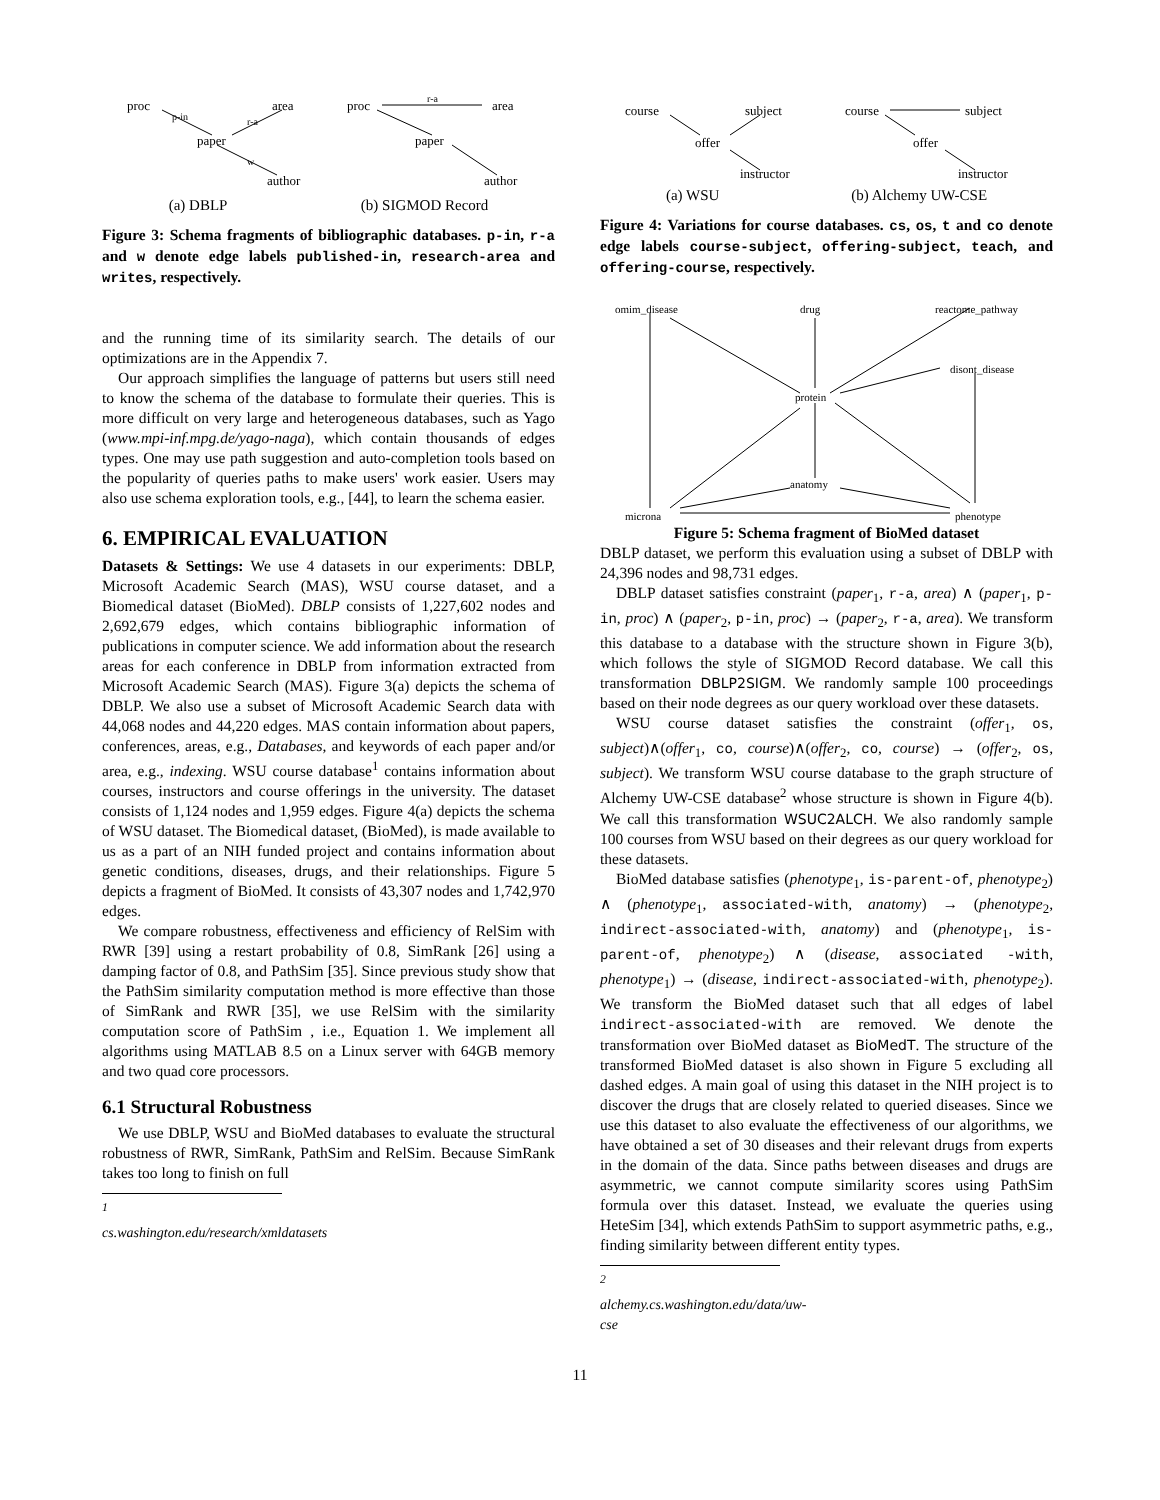proc
area
paper
author
proc
area
paper
author
p-in
r-a
w
r-a
(a) DBLP (b) SIGMOD Record
Figure 3: Schema fragments of bibliographic databases. p-in, r-a and w denote edge labels published-in, research-area and writes, respectively.
and the running time of its similarity search. The details of our optimizations are in the Appendix 7.
Our approach simplifies the language of patterns but users still need to know the schema of the database to formulate their queries. This is more difficult on very large and heterogeneous databases, such as Yago (www.mpi-inf.mpg.de/yago-naga), which contain thousands of edges types. One may use path suggestion and auto-completion tools based on the popularity of queries paths to make users' work easier. Users may also use schema exploration tools, e.g., [44], to learn the schema easier.
6. EMPIRICAL EVALUATION
Datasets & Settings: We use 4 datasets in our experiments: DBLP, Microsoft Academic Search (MAS), WSU course dataset, and a Biomedical dataset (BioMed). DBLP consists of 1,227,602 nodes and 2,692,679 edges, which contains bibliographic information of publications in computer science. We add information about the research areas for each conference in DBLP from information extracted from Microsoft Academic Search (MAS). Figure 3(a) depicts the schema of DBLP. We also use a subset of Microsoft Academic Search data with 44,068 nodes and 44,220 edges. MAS contain information about papers, conferences, areas, e.g., Databases, and keywords of each paper and/or area, e.g., indexing. WSU course database<sup>1</sup> contains information about courses, instructors and course offerings in the university. The dataset consists of 1,124 nodes and 1,959 edges. Figure 4(a) depicts the schema of WSU dataset. The Biomedical dataset, (BioMed), is made available to us as a part of an NIH funded project and contains information about genetic conditions, diseases, drugs, and their relationships. Figure 5 depicts a fragment of BioMed. It consists of 43,307 nodes and 1,742,970 edges.
We compare robustness, effectiveness and efficiency of RelSim with RWR [39] using a restart probability of 0.8, SimRank [26] using a damping factor of 0.8, and PathSim [35]. Since previous study show that the PathSim similarity computation method is more effective than those of SimRank and RWR [35], we use RelSim with the similarity computation score of PathSim , i.e., Equation 1. We implement all algorithms using MATLAB 8.5 on a Linux server with 64GB memory and two quad core processors.
6.1 Structural Robustness
We use DBLP, WSU and BioMed databases to evaluate the structural robustness of RWR, SimRank, PathSim and RelSim. Because SimRank takes too long to finish on full
<sup>1</sup> cs.washington.edu/research/xmldatasets
course
subject
offer
instructor
course
subject
offer
instructor
(a) WSU (b) Alchemy UW-CSE
Figure 4: Variations for course databases. cs, os, t and co denote edge labels course-subject, offering-subject, teach, and offering-course, respectively.
omim_disease
drug
reactome_pathway
disont_disease
protein
anatomy
microna
phenotype
Figure 5: Schema fragment of BioMed dataset
DBLP dataset, we perform this evaluation using a subset of DBLP with 24,396 nodes and 98,731 edges.
DBLP dataset satisfies constraint (paper<sub>1</sub>, r-a, area) ∧ (paper<sub>1</sub>, p-in, proc) ∧ (paper<sub>2</sub>, p-in, proc) → (paper<sub>2</sub>, r-a, area). We transform this database to a database with the structure shown in Figure 3(b), which follows the style of SIGMOD Record database. We call this transformation DBLP2SIGM. We randomly sample 100 proceedings based on their node degrees as our query workload over these datasets.
WSU course dataset satisfies the constraint (offer<sub>1</sub>, os, subject)∧(offer<sub>1</sub>, co, course)∧(offer<sub>2</sub>, co, course) → (offer<sub>2</sub>, os, subject). We transform WSU course database to the graph structure of Alchemy UW-CSE database<sup>2</sup> whose structure is shown in Figure 4(b). We call this transformation WSUC2ALCH. We also randomly sample 100 courses from WSU based on their degrees as our query workload for these datasets.
BioMed database satisfies (phenotype<sub>1</sub>, is-parent-of, phenotype<sub>2</sub>) ∧ (phenotype<sub>1</sub>, associated-with, anatomy) → (phenotype<sub>2</sub>, indirect-associated-with, anatomy) and (phenotype<sub>1</sub>, is-parent-of, phenotype<sub>2</sub>) ∧ (disease, associated -with, phenotype<sub>1</sub>) → (disease, indirect-associated-with, phenotype<sub>2</sub>). We transform the BioMed dataset such that all edges of label indirect-associated-with are removed. We denote the transformation over BioMed dataset as BioMedT. The structure of the transformed BioMed dataset is also shown in Figure 5 excluding all dashed edges. A main goal of using this dataset in the NIH project is to discover the drugs that are closely related to queried diseases. Since we use this dataset to also evaluate the effectiveness of our algorithms, we have obtained a set of 30 diseases and their relevant drugs from experts in the domain of the data. Since paths between diseases and drugs are asymmetric, we cannot compute similarity scores using PathSim formula over this dataset. Instead, we evaluate the queries using HeteSim [34], which extends PathSim to support asymmetric paths, e.g., finding similarity between different entity types.
<sup>2</sup> alchemy.cs.washington.edu/data/uw-cse
11